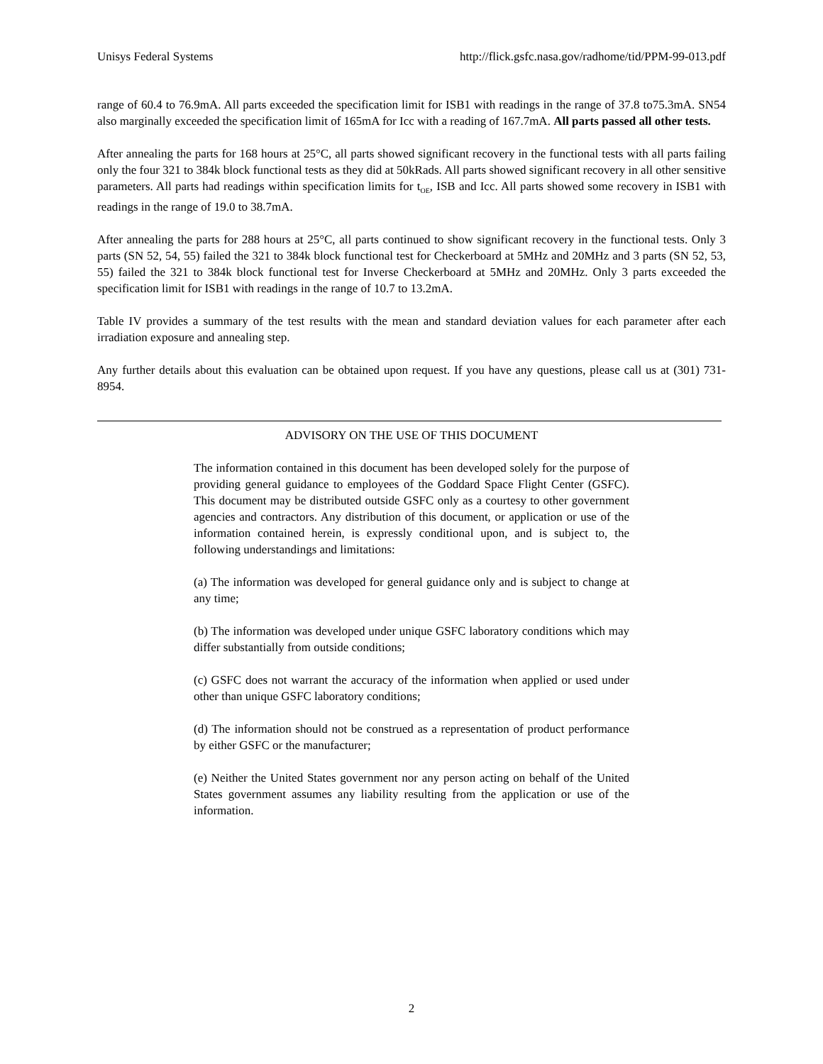Unisys Federal Systems http://flick.gsfc.nasa.gov/radhome/tid/PPM-99-013.pdf
range of 60.4 to 76.9mA. All parts exceeded the specification limit for ISB1 with readings in the range of 37.8 to75.3mA. SN54 also marginally exceeded the specification limit of 165mA for Icc with a reading of 167.7mA. All parts passed all other tests.
After annealing the parts for 168 hours at 25°C, all parts showed significant recovery in the functional tests with all parts failing only the four 321 to 384k block functional tests as they did at 50kRads. All parts showed significant recovery in all other sensitive parameters. All parts had readings within specification limits for t<sub>OE</sub>, ISB and Icc. All parts showed some recovery in ISB1 with readings in the range of 19.0 to 38.7mA.
After annealing the parts for 288 hours at 25°C, all parts continued to show significant recovery in the functional tests. Only 3 parts (SN 52, 54, 55) failed the 321 to 384k block functional test for Checkerboard at 5MHz and 20MHz and 3 parts (SN 52, 53, 55) failed the 321 to 384k block functional test for Inverse Checkerboard at 5MHz and 20MHz. Only 3 parts exceeded the specification limit for ISB1 with readings in the range of 10.7 to 13.2mA.
Table IV provides a summary of the test results with the mean and standard deviation values for each parameter after each irradiation exposure and annealing step.
Any further details about this evaluation can be obtained upon request. If you have any questions, please call us at (301) 731-8954.
ADVISORY ON THE USE OF THIS DOCUMENT
The information contained in this document has been developed solely for the purpose of providing general guidance to employees of the Goddard Space Flight Center (GSFC). This document may be distributed outside GSFC only as a courtesy to other government agencies and contractors. Any distribution of this document, or application or use of the information contained herein, is expressly conditional upon, and is subject to, the following understandings and limitations:
(a) The information was developed for general guidance only and is subject to change at any time;
(b) The information was developed under unique GSFC laboratory conditions which may differ substantially from outside conditions;
(c) GSFC does not warrant the accuracy of the information when applied or used under other than unique GSFC laboratory conditions;
(d) The information should not be construed as a representation of product performance by either GSFC or the manufacturer;
(e) Neither the United States government nor any person acting on behalf of the United States government assumes any liability resulting from the application or use of the information.
2